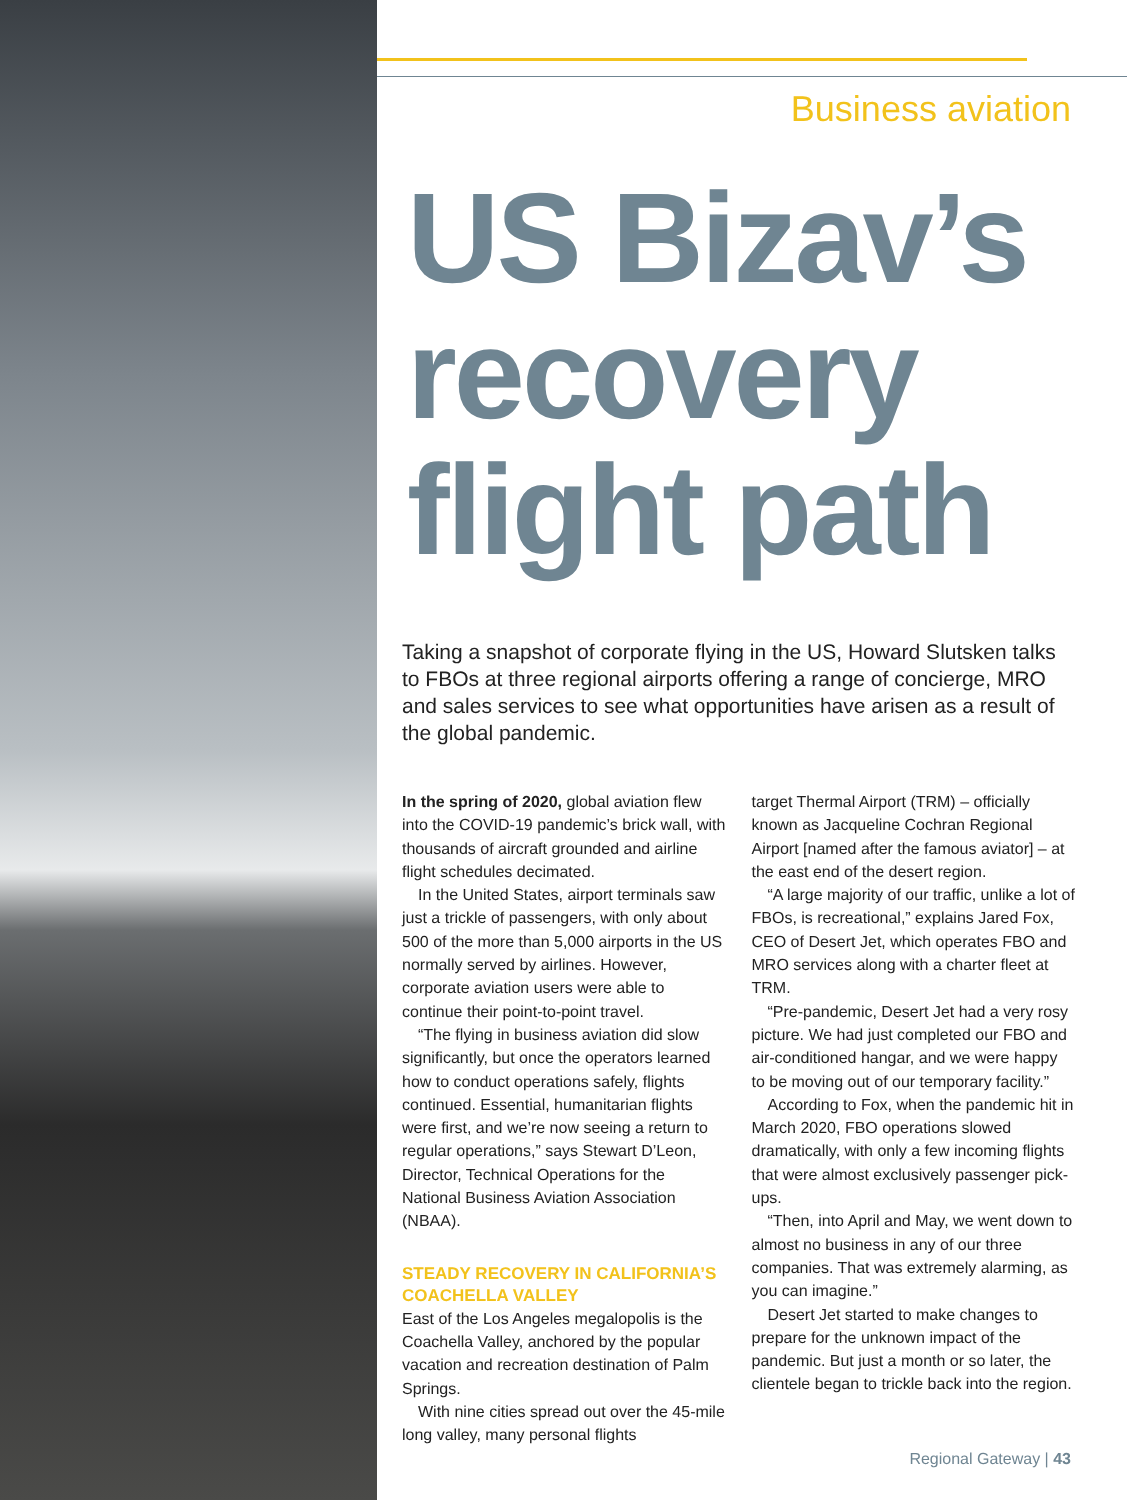Business aviation
US Bizav’s recovery flight path
Taking a snapshot of corporate flying in the US, Howard Slutsken talks to FBOs at three regional airports offering a range of concierge, MRO and sales services to see what opportunities have arisen as a result of the global pandemic.
In the spring of 2020, global aviation flew into the COVID-19 pandemic’s brick wall, with thousands of aircraft grounded and airline flight schedules decimated.
In the United States, airport terminals saw just a trickle of passengers, with only about 500 of the more than 5,000 airports in the US normally served by airlines. However, corporate aviation users were able to continue their point-to-point travel.
“The flying in business aviation did slow significantly, but once the operators learned how to conduct operations safely, flights continued. Essential, humanitarian flights were first, and we’re now seeing a return to regular operations,” says Stewart D’Leon, Director, Technical Operations for the National Business Aviation Association (NBAA).
STEADY RECOVERY IN CALIFORNIA’S COACHELLA VALLEY
East of the Los Angeles megalopolis is the Coachella Valley, anchored by the popular vacation and recreation destination of Palm Springs.
With nine cities spread out over the 45-mile long valley, many personal flights
target Thermal Airport (TRM) – officially known as Jacqueline Cochran Regional Airport [named after the famous aviator] – at the east end of the desert region.
“A large majority of our traffic, unlike a lot of FBOs, is recreational,” explains Jared Fox, CEO of Desert Jet, which operates FBO and MRO services along with a charter fleet at TRM.
“Pre-pandemic, Desert Jet had a very rosy picture. We had just completed our FBO and air-conditioned hangar, and we were happy to be moving out of our temporary facility.”
According to Fox, when the pandemic hit in March 2020, FBO operations slowed dramatically, with only a few incoming flights that were almost exclusively passenger pick-ups.
“Then, into April and May, we went down to almost no business in any of our three companies. That was extremely alarming, as you can imagine.”
Desert Jet started to make changes to prepare for the unknown impact of the pandemic. But just a month or so later, the clientele began to trickle back into the region.
Regional Gateway | 43